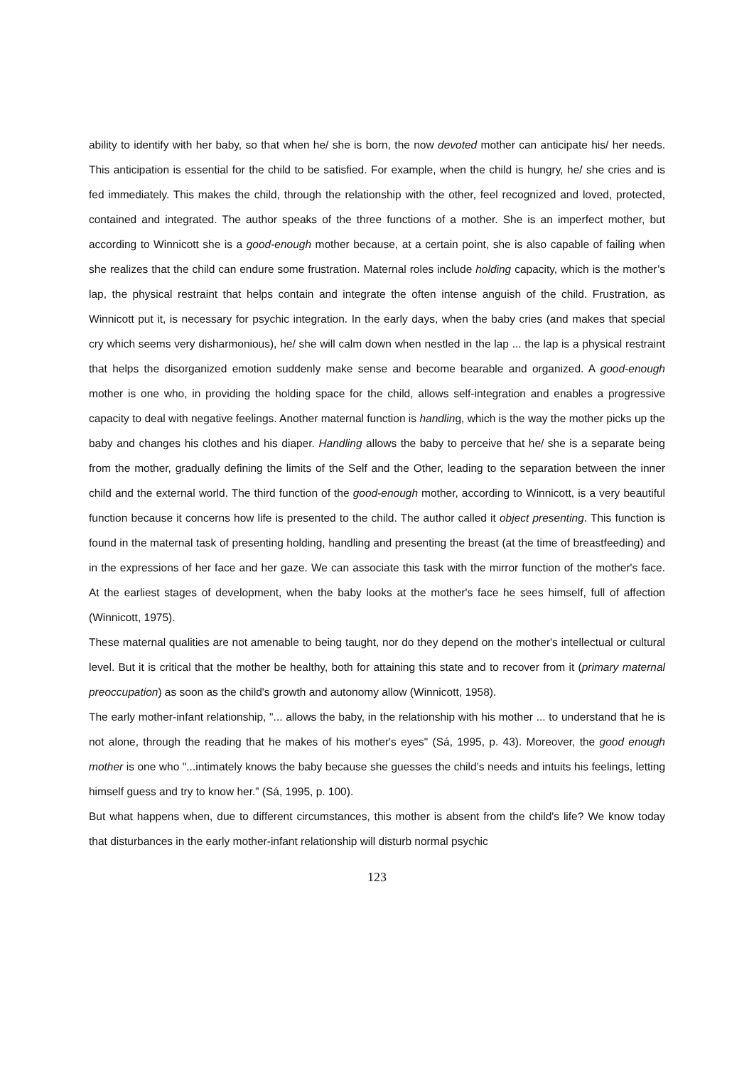ability to identify with her baby, so that when he/ she is born, the now devoted mother can anticipate his/ her needs. This anticipation is essential for the child to be satisfied. For example, when the child is hungry, he/ she cries and is fed immediately. This makes the child, through the relationship with the other, feel recognized and loved, protected, contained and integrated. The author speaks of the three functions of a mother. She is an imperfect mother, but according to Winnicott she is a good-enough mother because, at a certain point, she is also capable of failing when she realizes that the child can endure some frustration. Maternal roles include holding capacity, which is the mother’s lap, the physical restraint that helps contain and integrate the often intense anguish of the child. Frustration, as Winnicott put it, is necessary for psychic integration. In the early days, when the baby cries (and makes that special cry which seems very disharmonious), he/ she will calm down when nestled in the lap ... the lap is a physical restraint that helps the disorganized emotion suddenly make sense and become bearable and organized. A good-enough mother is one who, in providing the holding space for the child, allows self-integration and enables a progressive capacity to deal with negative feelings. Another maternal function is handling, which is the way the mother picks up the baby and changes his clothes and his diaper. Handling allows the baby to perceive that he/ she is a separate being from the mother, gradually defining the limits of the Self and the Other, leading to the separation between the inner child and the external world. The third function of the good-enough mother, according to Winnicott, is a very beautiful function because it concerns how life is presented to the child. The author called it object presenting. This function is found in the maternal task of presenting holding, handling and presenting the breast (at the time of breastfeeding) and in the expressions of her face and her gaze. We can associate this task with the mirror function of the mother's face. At the earliest stages of development, when the baby looks at the mother's face he sees himself, full of affection (Winnicott, 1975).
These maternal qualities are not amenable to being taught, nor do they depend on the mother's intellectual or cultural level. But it is critical that the mother be healthy, both for attaining this state and to recover from it (primary maternal preoccupation) as soon as the child's growth and autonomy allow (Winnicott, 1958).
The early mother-infant relationship, "... allows the baby, in the relationship with his mother ... to understand that he is not alone, through the reading that he makes of his mother's eyes" (Sá, 1995, p. 43). Moreover, the good enough mother is one who "...intimately knows the baby because she guesses the child’s needs and intuits his feelings, letting himself guess and try to know her.” (Sá, 1995, p. 100).
But what happens when, due to different circumstances, this mother is absent from the child's life? We know today that disturbances in the early mother-infant relationship will disturb normal psychic
123